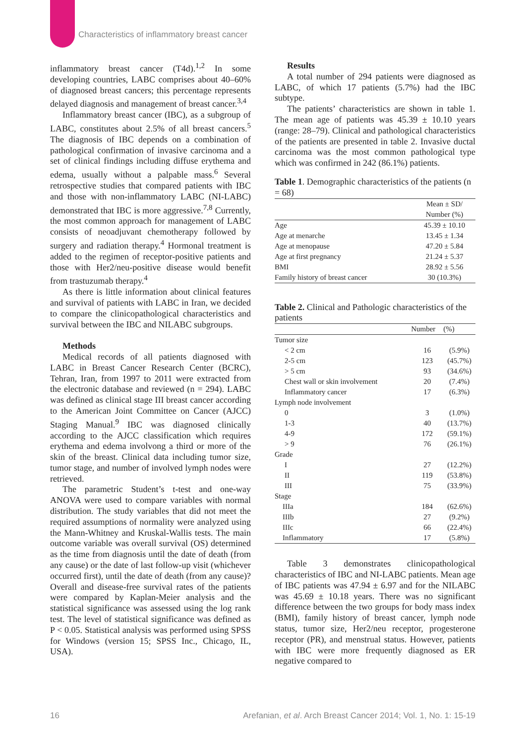Characteristics of inflammatory breast cancer
inflammatory breast cancer (T4d).<sup>1,2</sup> In some developing countries, LABC comprises about 40–60% of diagnosed breast cancers; this percentage represents delayed diagnosis and management of breast cancer.<sup>3,4</sup>
Inflammatory breast cancer (IBC), as a subgroup of LABC, constitutes about 2.5% of all breast cancers.<sup>5</sup> The diagnosis of IBC depends on a combination of pathological confirmation of invasive carcinoma and a set of clinical findings including diffuse erythema and edema, usually without a palpable mass.<sup>6</sup> Several retrospective studies that compared patients with IBC and those with non-inflammatory LABC (NI-LABC) demonstrated that IBC is more aggressive.<sup>7,8</sup> Currently, the most common approach for management of LABC consists of neoadjuvant chemotherapy followed by surgery and radiation therapy.<sup>4</sup> Hormonal treatment is added to the regimen of receptor-positive patients and those with Her2/neu-positive disease would benefit from trastuzumab therapy.<sup>4</sup>
As there is little information about clinical features and survival of patients with LABC in Iran, we decided to compare the clinicopathological characteristics and survival between the IBC and NILABC subgroups.
Methods
Medical records of all patients diagnosed with LABC in Breast Cancer Research Center (BCRC), Tehran, Iran, from 1997 to 2011 were extracted from the electronic database and reviewed (n = 294). LABC was defined as clinical stage III breast cancer according to the American Joint Committee on Cancer (AJCC) Staging Manual.<sup>9</sup> IBC was diagnosed clinically according to the AJCC classification which requires erythema and edema involvong a third or more of the skin of the breast. Clinical data including tumor size, tumor stage, and number of involved lymph nodes were retrieved.
The parametric Student’s t-test and one-way ANOVA were used to compare variables with normal distribution. The study variables that did not meet the required assumptions of normality were analyzed using the Mann-Whitney and Kruskal-Wallis tests. The main outcome variable was overall survival (OS) determined as the time from diagnosis until the date of death (from any cause) or the date of last follow-up visit (whichever occurred first), until the date of death (from any cause)? Overall and disease-free survival rates of the patients were compared by Kaplan-Meier analysis and the statistical significance was assessed using the log rank test. The level of statistical significance was defined as P < 0.05. Statistical analysis was performed using SPSS for Windows (version 15; SPSS Inc., Chicago, IL, USA).
Results
A total number of 294 patients were diagnosed as LABC, of which 17 patients (5.7%) had the IBC subtype.
The patients’ characteristics are shown in table 1. The mean age of patients was 45.39 ± 10.10 years (range: 28–79). Clinical and pathological characteristics of the patients are presented in table 2. Invasive ductal carcinoma was the most common pathological type which was confirmed in 242 (86.1%) patients.
Table 1. Demographic characteristics of the patients (n = 68)
| | Mean ± SD/ Number (%) |
| --- | --- |
| Age | 45.39 ± 10.10 |
| Age at menarche | 13.45 ± 1.34 |
| Age at menopause | 47.20 ± 5.84 |
| Age at first pregnancy | 21.24 ± 5.37 |
| BMI | 28.92 ± 5.56 |
| Family history of breast cancer | 30 (10.3%) |
Table 2. Clinical and Pathologic characteristics of the patients
| | Number | (%) |
| --- | --- | --- |
| Tumor size | | |
| < 2 cm | 16 | (5.9%) |
| 2-5 cm | 123 | (45.7%) |
| > 5 cm | 93 | (34.6%) |
| Chest wall or skin involvement | 20 | (7.4%) |
| Inflammatory cancer | 17 | (6.3%) |
| Lymph node involvement | | |
| 0 | 3 | (1.0%) |
| 1-3 | 40 | (13.7%) |
| 4-9 | 172 | (59.1%) |
| > 9 | 76 | (26.1%) |
| Grade | | |
| I | 27 | (12.2%) |
| II | 119 | (53.8%) |
| III | 75 | (33.9%) |
| Stage | | |
| IIIa | 184 | (62.6%) |
| IIIb | 27 | (9.2%) |
| IIIc | 66 | (22.4%) |
| Inflammatory | 17 | (5.8%) |
Table 3 demonstrates clinicopathological characteristics of IBC and NI-LABC patients. Mean age of IBC patients was 47.94 ± 6.97 and for the NILABC was 45.69 ± 10.18 years. There was no significant difference between the two groups for body mass index (BMI), family history of breast cancer, lymph node status, tumor size, Her2/neu receptor, progesterone receptor (PR), and menstrual status. However, patients with IBC were more frequently diagnosed as ER negative compared to
16
Arefanian, et al. Arch Breast Cancer 2014; Vol. 1, No. 1: 15-19